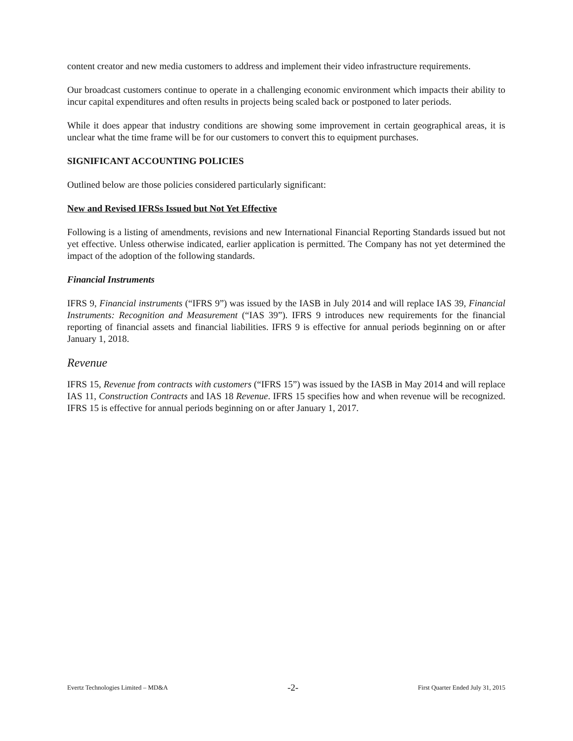content creator and new media customers to address and implement their video infrastructure requirements.
Our broadcast customers continue to operate in a challenging economic environment which impacts their ability to incur capital expenditures and often results in projects being scaled back or postponed to later periods.
While it does appear that industry conditions are showing some improvement in certain geographical areas, it is unclear what the time frame will be for our customers to convert this to equipment purchases.
SIGNIFICANT ACCOUNTING POLICIES
Outlined below are those policies considered particularly significant:
New and Revised IFRSs Issued but Not Yet Effective
Following is a listing of amendments, revisions and new International Financial Reporting Standards issued but not yet effective. Unless otherwise indicated, earlier application is permitted. The Company has not yet determined the impact of the adoption of the following standards.
Financial Instruments
IFRS 9, Financial instruments (“IFRS 9”) was issued by the IASB in July 2014 and will replace IAS 39, Financial Instruments: Recognition and Measurement (“IAS 39”). IFRS 9 introduces new requirements for the financial reporting of financial assets and financial liabilities. IFRS 9 is effective for annual periods beginning on or after January 1, 2018.
Revenue
IFRS 15, Revenue from contracts with customers (“IFRS 15”) was issued by the IASB in May 2014 and will replace IAS 11, Construction Contracts and IAS 18 Revenue. IFRS 15 specifies how and when revenue will be recognized. IFRS 15 is effective for annual periods beginning on or after January 1, 2017.
Evertz Technologies Limited – MD&A -2- First Quarter Ended July 31, 2015